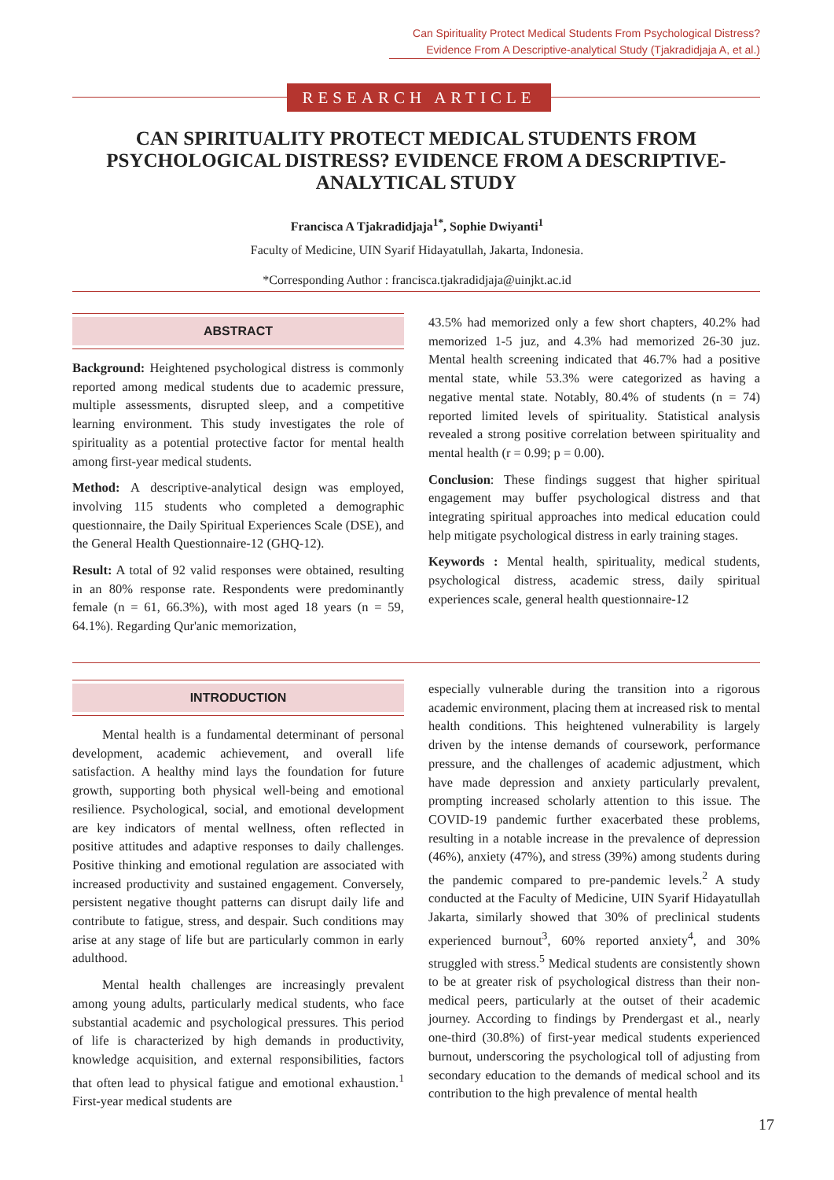Can Spirituality Protect Medical Students From Psychological Distress?
Evidence From A Descriptive-analytical Study (Tjakradidjaja A, et al.)
RESEARCH ARTICLE
CAN SPIRITUALITY PROTECT MEDICAL STUDENTS FROM PSYCHOLOGICAL DISTRESS? EVIDENCE FROM A DESCRIPTIVE-ANALYTICAL STUDY
Francisca A Tjakradidjaja<sup>1*</sup>, Sophie Dwiyanti<sup>1</sup>
Faculty of Medicine, UIN Syarif Hidayatullah, Jakarta, Indonesia.
*Corresponding Author : francisca.tjakradidjaja@uinjkt.ac.id
ABSTRACT
Background: Heightened psychological distress is commonly reported among medical students due to academic pressure, multiple assessments, disrupted sleep, and a competitive learning environment. This study investigates the role of spirituality as a potential protective factor for mental health among first-year medical students.
Method: A descriptive-analytical design was employed, involving 115 students who completed a demographic questionnaire, the Daily Spiritual Experiences Scale (DSE), and the General Health Questionnaire-12 (GHQ-12).
Result: A total of 92 valid responses were obtained, resulting in an 80% response rate. Respondents were predominantly female (n = 61, 66.3%), with most aged 18 years (n = 59, 64.1%). Regarding Qur'anic memorization,
43.5% had memorized only a few short chapters, 40.2% had memorized 1-5 juz, and 4.3% had memorized 26-30 juz. Mental health screening indicated that 46.7% had a positive mental state, while 53.3% were categorized as having a negative mental state. Notably, 80.4% of students (n = 74) reported limited levels of spirituality. Statistical analysis revealed a strong positive correlation between spirituality and mental health (r = 0.99; p = 0.00).
Conclusion: These findings suggest that higher spiritual engagement may buffer psychological distress and that integrating spiritual approaches into medical education could help mitigate psychological distress in early training stages.
Keywords : Mental health, spirituality, medical students, psychological distress, academic stress, daily spiritual experiences scale, general health questionnaire-12
INTRODUCTION
Mental health is a fundamental determinant of personal development, academic achievement, and overall life satisfaction. A healthy mind lays the foundation for future growth, supporting both physical well-being and emotional resilience. Psychological, social, and emotional development are key indicators of mental wellness, often reflected in positive attitudes and adaptive responses to daily challenges. Positive thinking and emotional regulation are associated with increased productivity and sustained engagement. Conversely, persistent negative thought patterns can disrupt daily life and contribute to fatigue, stress, and despair. Such conditions may arise at any stage of life but are particularly common in early adulthood.
Mental health challenges are increasingly prevalent among young adults, particularly medical students, who face substantial academic and psychological pressures. This period of life is characterized by high demands in productivity, knowledge acquisition, and external responsibilities, factors that often lead to physical fatigue and emotional exhaustion.<sup>1</sup> First-year medical students are
especially vulnerable during the transition into a rigorous academic environment, placing them at increased risk to mental health conditions. This heightened vulnerability is largely driven by the intense demands of coursework, performance pressure, and the challenges of academic adjustment, which have made depression and anxiety particularly prevalent, prompting increased scholarly attention to this issue. The COVID-19 pandemic further exacerbated these problems, resulting in a notable increase in the prevalence of depression (46%), anxiety (47%), and stress (39%) among students during the pandemic compared to pre-pandemic levels.<sup>2</sup> A study conducted at the Faculty of Medicine, UIN Syarif Hidayatullah Jakarta, similarly showed that 30% of preclinical students experienced burnout<sup>3</sup>, 60% reported anxiety<sup>4</sup>, and 30% struggled with stress.<sup>5</sup> Medical students are consistently shown to be at greater risk of psychological distress than their non-medical peers, particularly at the outset of their academic journey. According to findings by Prendergast et al., nearly one-third (30.8%) of first-year medical students experienced burnout, underscoring the psychological toll of adjusting from secondary education to the demands of medical school and its contribution to the high prevalence of mental health
17